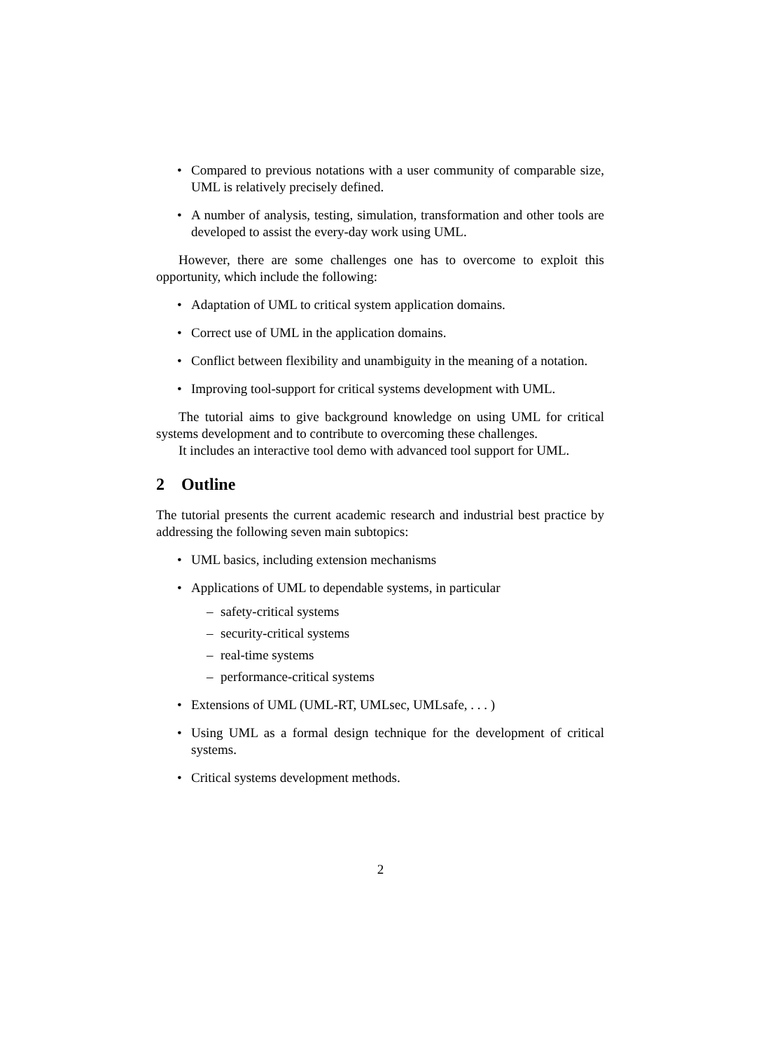• Compared to previous notations with a user community of comparable size, UML is relatively precisely defined.
• A number of analysis, testing, simulation, transformation and other tools are developed to assist the every-day work using UML.
However, there are some challenges one has to overcome to exploit this opportunity, which include the following:
• Adaptation of UML to critical system application domains.
• Correct use of UML in the application domains.
• Conflict between flexibility and unambiguity in the meaning of a notation.
• Improving tool-support for critical systems development with UML.
The tutorial aims to give background knowledge on using UML for critical systems development and to contribute to overcoming these challenges.
It includes an interactive tool demo with advanced tool support for UML.
2 Outline
The tutorial presents the current academic research and industrial best practice by addressing the following seven main subtopics:
• UML basics, including extension mechanisms
• Applications of UML to dependable systems, in particular
– safety-critical systems
– security-critical systems
– real-time systems
– performance-critical systems
• Extensions of UML (UML-RT, UMLsec, UMLsafe, . . . )
• Using UML as a formal design technique for the development of critical systems.
• Critical systems development methods.
2